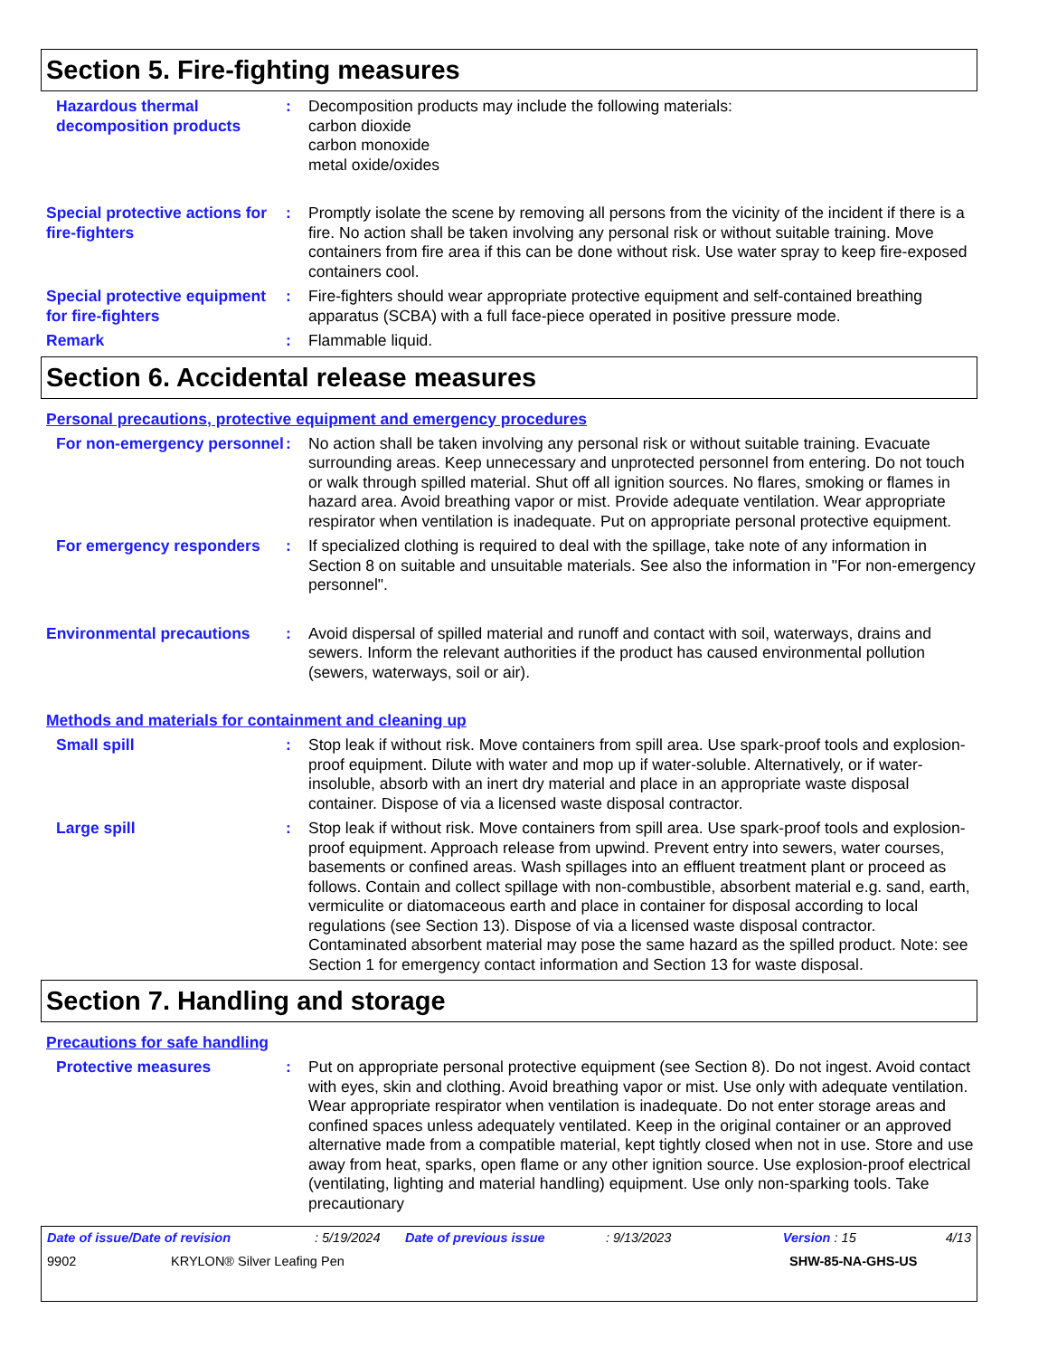Section 5. Fire-fighting measures
Hazardous thermal decomposition products
: Decomposition products may include the following materials:
carbon dioxide
carbon monoxide
metal oxide/oxides
Special protective actions for fire-fighters
: Promptly isolate the scene by removing all persons from the vicinity of the incident if there is a fire. No action shall be taken involving any personal risk or without suitable training. Move containers from fire area if this can be done without risk. Use water spray to keep fire-exposed containers cool.
Special protective equipment for fire-fighters
: Fire-fighters should wear appropriate protective equipment and self-contained breathing apparatus (SCBA) with a full face-piece operated in positive pressure mode.
Remark : Flammable liquid.
Section 6. Accidental release measures
Personal precautions, protective equipment and emergency procedures
For non-emergency personnel
: No action shall be taken involving any personal risk or without suitable training. Evacuate surrounding areas. Keep unnecessary and unprotected personnel from entering. Do not touch or walk through spilled material. Shut off all ignition sources. No flares, smoking or flames in hazard area. Avoid breathing vapor or mist. Provide adequate ventilation. Wear appropriate respirator when ventilation is inadequate. Put on appropriate personal protective equipment.
For emergency responders : If specialized clothing is required to deal with the spillage, take note of any information in Section 8 on suitable and unsuitable materials. See also the information in "For non-emergency personnel".
Environmental precautions : Avoid dispersal of spilled material and runoff and contact with soil, waterways, drains and sewers. Inform the relevant authorities if the product has caused environmental pollution (sewers, waterways, soil or air).
Methods and materials for containment and cleaning up
Small spill : Stop leak if without risk. Move containers from spill area. Use spark-proof tools and explosion-proof equipment. Dilute with water and mop up if water-soluble. Alternatively, or if water-insoluble, absorb with an inert dry material and place in an appropriate waste disposal container. Dispose of via a licensed waste disposal contractor.
Large spill : Stop leak if without risk. Move containers from spill area. Use spark-proof tools and explosion-proof equipment. Approach release from upwind. Prevent entry into sewers, water courses, basements or confined areas. Wash spillages into an effluent treatment plant or proceed as follows. Contain and collect spillage with non-combustible, absorbent material e.g. sand, earth, vermiculite or diatomaceous earth and place in container for disposal according to local regulations (see Section 13). Dispose of via a licensed waste disposal contractor. Contaminated absorbent material may pose the same hazard as the spilled product. Note: see Section 1 for emergency contact information and Section 13 for waste disposal.
Section 7. Handling and storage
Precautions for safe handling
Protective measures : Put on appropriate personal protective equipment (see Section 8). Do not ingest. Avoid contact with eyes, skin and clothing. Avoid breathing vapor or mist. Use only with adequate ventilation. Wear appropriate respirator when ventilation is inadequate. Do not enter storage areas and confined spaces unless adequately ventilated. Keep in the original container or an approved alternative made from a compatible material, kept tightly closed when not in use. Store and use away from heat, sparks, open flame or any other ignition source. Use explosion-proof electrical (ventilating, lighting and material handling) equipment. Use only non-sparking tools. Take precautionary
Date of issue/Date of revision: 5/19/2024 Date of previous issue: 9/13/2023 Version : 15 4/13
9902 KRYLON® Silver Leafing Pen SHW-85-NA-GHS-US